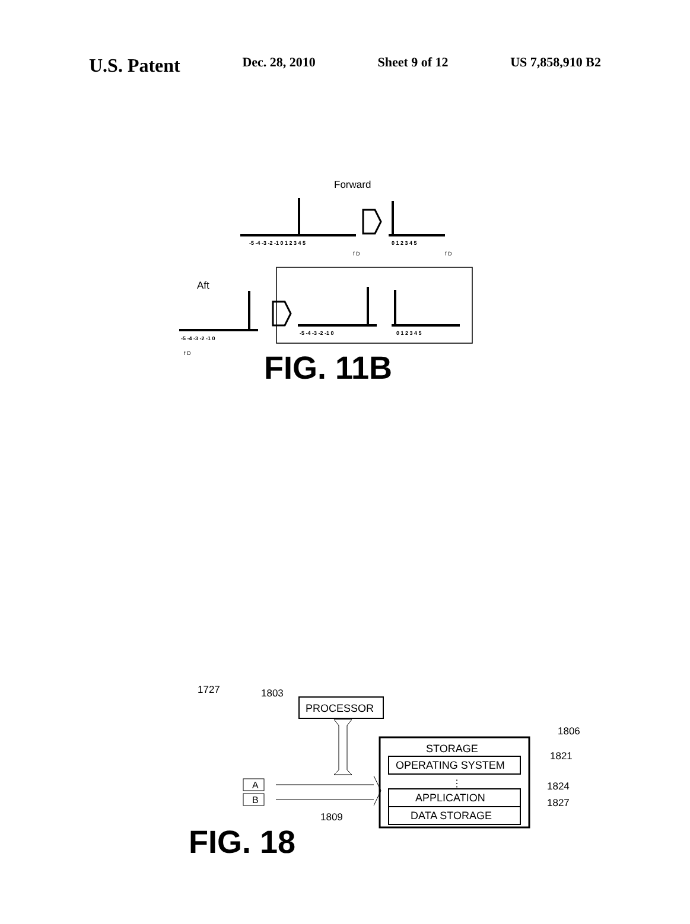U.S. Patent Dec. 28, 2010 Sheet 9 of 12 US 7,858,910 B2
Forward
-5 -4 -3 -2 -1 0 1 2 3 4 5
f D
0 1 2 3 4 5
f D
Aft
-5 -4 -3 -2 -1 0
f D
-5 -4 -3 -2 -1 0
0 1 2 3 4 5
FIG. 11B
1727
1803
PROCESSOR
A
B
1809
1806
STORAGE
OPERATING SYSTEM
1821
⋮
APPLICATION
1824
DATA STORAGE
1827
FIG. 18